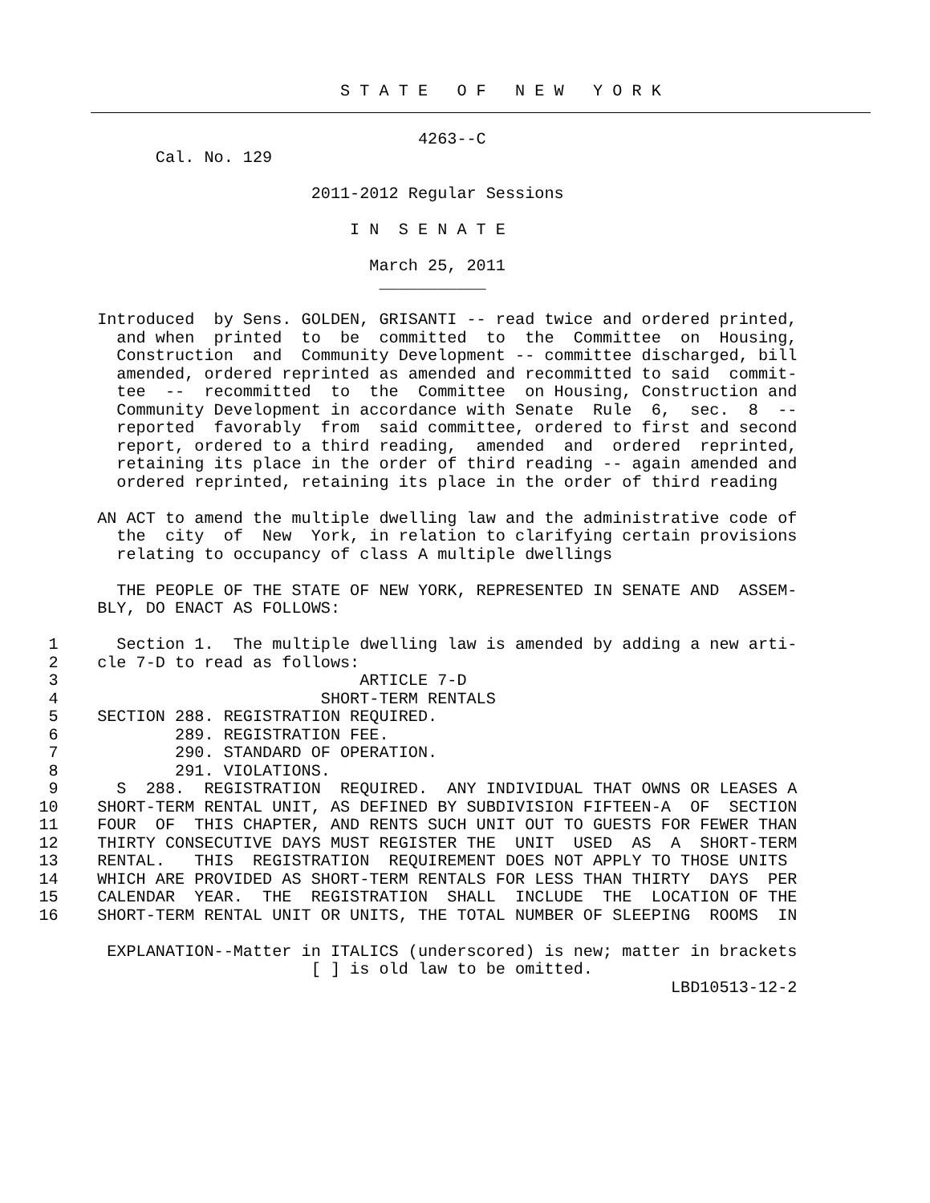S T A T E   O F   N E W   Y O R K
                                           4263--C
                Cal. No. 129

                                2011-2012 Regular Sessions

                                    I N  S E N A T E

                                      March 25, 2011
                                       ___________

          Introduced  by Sens. GOLDEN, GRISANTI -- read twice and ordered printed,
            and when  printed  to  be  committed  to  the  Committee  on  Housing,
            Construction  and  Community Development -- committee discharged, bill
            amended, ordered reprinted as amended and recommitted to said  commit-
            tee  --  recommitted  to  the  Committee  on Housing, Construction and
            Community Development in accordance with Senate  Rule  6,  sec.  8  --
            reported  favorably  from  said committee, ordered to first and second
            report, ordered to a third reading,  amended  and  ordered  reprinted,
            retaining its place in the order of third reading -- again amended and
            ordered reprinted, retaining its place in the order of third reading

          AN ACT to amend the multiple dwelling law and the administrative code of
            the  city  of  New  York, in relation to clarifying certain provisions
            relating to occupancy of class A multiple dwellings

            THE PEOPLE OF THE STATE OF NEW YORK, REPRESENTED IN SENATE AND  ASSEM-
          BLY, DO ENACT AS FOLLOWS:

     1      Section 1.  The multiple dwelling law is amended by adding a new arti-
     2    cle 7-D to read as follows:
     3                               ARTICLE 7-D
     4                           SHORT-TERM RENTALS
     5    SECTION 288. REGISTRATION REQUIRED.
     6            289. REGISTRATION FEE.
     7            290. STANDARD OF OPERATION.
     8            291. VIOLATIONS.
     9      S  288.  REGISTRATION  REQUIRED.  ANY INDIVIDUAL THAT OWNS OR LEASES A
    10    SHORT-TERM RENTAL UNIT, AS DEFINED BY SUBDIVISION FIFTEEN-A  OF  SECTION
    11    FOUR  OF  THIS CHAPTER, AND RENTS SUCH UNIT OUT TO GUESTS FOR FEWER THAN
    12    THIRTY CONSECUTIVE DAYS MUST REGISTER THE  UNIT  USED  AS  A  SHORT-TERM
    13    RENTAL.   THIS  REGISTRATION  REQUIREMENT DOES NOT APPLY TO THOSE UNITS
    14    WHICH ARE PROVIDED AS SHORT-TERM RENTALS FOR LESS THAN THIRTY  DAYS  PER
    15    CALENDAR  YEAR.  THE  REGISTRATION  SHALL  INCLUDE  THE  LOCATION OF THE
    16    SHORT-TERM RENTAL UNIT OR UNITS, THE TOTAL NUMBER OF SLEEPING  ROOMS  IN

           EXPLANATION--Matter in ITALICS (underscored) is new; matter in brackets
                                [ ] is old law to be omitted.
                                                                     LBD10513-12-2